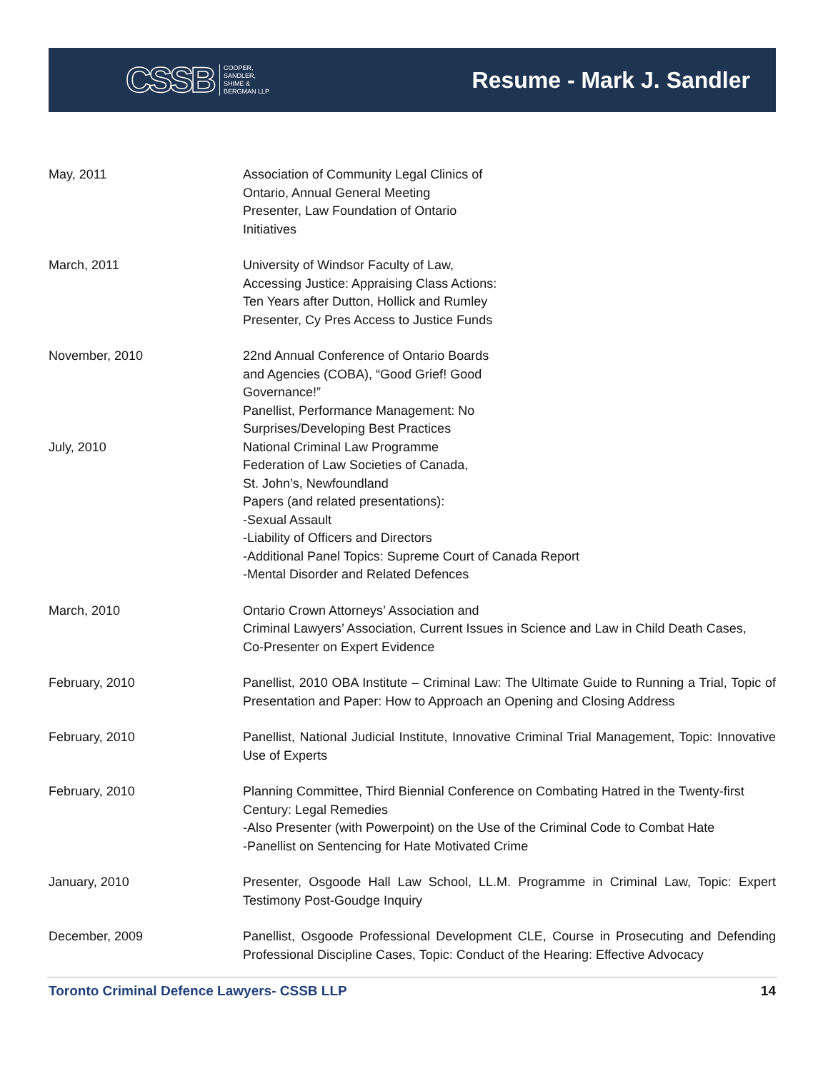CSSB COOPER,
SANDLER,
SHIME &
BERGMAN LLP
Resume - Mark J. Sandler
May, 2011 Association of Community Legal Clinics of
Ontario, Annual General Meeting
Presenter, Law Foundation of Ontario
Initiatives
March, 2011 University of Windsor Faculty of Law,
Accessing Justice: Appraising Class Actions:
Ten Years after Dutton, Hollick and Rumley
Presenter, Cy Pres Access to Justice Funds
November, 2010 22nd Annual Conference of Ontario Boards
and Agencies (COBA), “Good Grief! Good
Governance!”
Panellist, Performance Management: No
Surprises/Developing Best Practices
July, 2010 National Criminal Law Programme
Federation of Law Societies of Canada,
St. John’s, Newfoundland
Papers (and related presentations):
-Sexual Assault
-Liability of Officers and Directors
-Additional Panel Topics: Supreme Court of Canada Report
-Mental Disorder and Related Defences
March, 2010 Ontario Crown Attorneys’ Association and
Criminal Lawyers’ Association, Current Issues in Science and Law in Child Death Cases,
Co-Presenter on Expert Evidence
February, 2010 Panellist, 2010 OBA Institute – Criminal Law: The Ultimate Guide to Running a Trial, Topic of Presentation and Paper: How to Approach an Opening and Closing Address
February, 2010 Panellist, National Judicial Institute, Innovative Criminal Trial Management, Topic: Innovative Use of Experts
February, 2010 Planning Committee, Third Biennial Conference on Combating Hatred in the Twenty-first Century: Legal Remedies
-Also Presenter (with Powerpoint) on the Use of the Criminal Code to Combat Hate
-Panellist on Sentencing for Hate Motivated Crime
January, 2010 Presenter, Osgoode Hall Law School, LL.M. Programme in Criminal Law, Topic: Expert Testimony Post-Goudge Inquiry
December, 2009 Panellist, Osgoode Professional Development CLE, Course in Prosecuting and Defending Professional Discipline Cases, Topic: Conduct of the Hearing: Effective Advocacy
Toronto Criminal Defence Lawyers- CSSB LLP 14